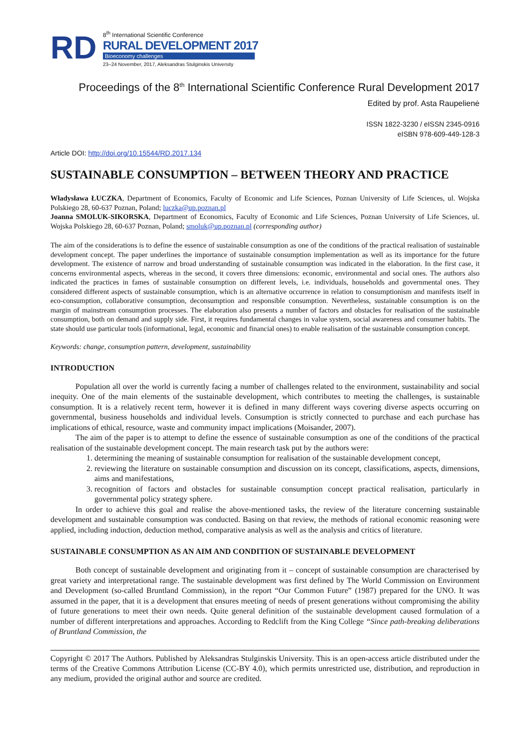RD
8<sup>th</sup> International Scientific Conference
RURAL DEVELOPMENT 2017
Bioeconomy challenges
23–24 November, 2017, Aleksandras Stulginskis University
Proceedings of the 8<sup>th</sup> International Scientific Conference Rural Development 2017
Edited by prof. Asta Raupelienė
ISSN 1822-3230 / eISSN 2345-0916
eISBN 978-609-449-128-3
Article DOI: http://doi.org/10.15544/RD.2017.134
SUSTAINABLE CONSUMPTION – BETWEEN THEORY AND PRACTICE
Władysława ŁUCZKA, Department of Economics, Faculty of Economic and Life Sciences, Poznan University of Life Sciences, ul. Wojska Polskiego 28, 60-637 Poznan, Poland; luczka@up.poznan.pl
Joanna SMOLUK-SIKORSKA, Department of Economics, Faculty of Economic and Life Sciences, Poznan University of Life Sciences, ul. Wojska Polskiego 28, 60-637 Poznan, Poland; smoluk@up.poznan.pl (corresponding author)
The aim of the considerations is to define the essence of sustainable consumption as one of the conditions of the practical realisation of sustainable development concept. The paper underlines the importance of sustainable consumption implementation as well as its importance for the future development. The existence of narrow and broad understanding of sustainable consumption was indicated in the elaboration. In the first case, it concerns environmental aspects, whereas in the second, it covers three dimensions: economic, environmental and social ones. The authors also indicated the practices in fames of sustainable consumption on different levels, i.e. individuals, households and governmental ones. They considered different aspects of sustainable consumption, which is an alternative occurrence in relation to consumptionism and manifests itself in eco-consumption, collaborative consumption, deconsumption and responsible consumption. Nevertheless, sustainable consumption is on the margin of mainstream consumption processes. The elaboration also presents a number of factors and obstacles for realisation of the sustainable consumption, both on demand and supply side. First, it requires fundamental changes in value system, social awareness and consumer habits. The state should use particular tools (informational, legal, economic and financial ones) to enable realisation of the sustainable consumption concept.
Keywords: change, consumption pattern, development, sustainability
INTRODUCTION
Population all over the world is currently facing a number of challenges related to the environment, sustainability and social inequity. One of the main elements of the sustainable development, which contributes to meeting the challenges, is sustainable consumption. It is a relatively recent term, however it is defined in many different ways covering diverse aspects occurring on governmental, business households and individual levels. Consumption is strictly connected to purchase and each purchase has implications of ethical, resource, waste and community impact implications (Moisander, 2007).
The aim of the paper is to attempt to define the essence of sustainable consumption as one of the conditions of the practical realisation of the sustainable development concept. The main research task put by the authors were:
1. determining the meaning of sustainable consumption for realisation of the sustainable development concept,
2. reviewing the literature on sustainable consumption and discussion on its concept, classifications, aspects, dimensions, aims and manifestations,
3. recognition of factors and obstacles for sustainable consumption concept practical realisation, particularly in governmental policy strategy sphere.
In order to achieve this goal and realise the above-mentioned tasks, the review of the literature concerning sustainable development and sustainable consumption was conducted. Basing on that review, the methods of rational economic reasoning were applied, including induction, deduction method, comparative analysis as well as the analysis and critics of literature.
SUSTAINABLE CONSUMPTION AS AN AIM AND CONDITION OF SUSTAINABLE DEVELOPMENT
Both concept of sustainable development and originating from it – concept of sustainable consumption are characterised by great variety and interpretational range. The sustainable development was first defined by The World Commission on Environment and Development (so-called Bruntland Commission), in the report “Our Common Future” (1987) prepared for the UNO. It was assumed in the paper, that it is a development that ensures meeting of needs of present generations without compromising the ability of future generations to meet their own needs. Quite general definition of the sustainable development caused formulation of a number of different interpretations and approaches. According to Redclift from the King College “Since path-breaking deliberations of Bruntland Commission, the
Copyright © 2017 The Authors. Published by Aleksandras Stulginskis University. This is an open-access article distributed under the terms of the Creative Commons Attribution License (CC-BY 4.0), which permits unrestricted use, distribution, and reproduction in any medium, provided the original author and source are credited.